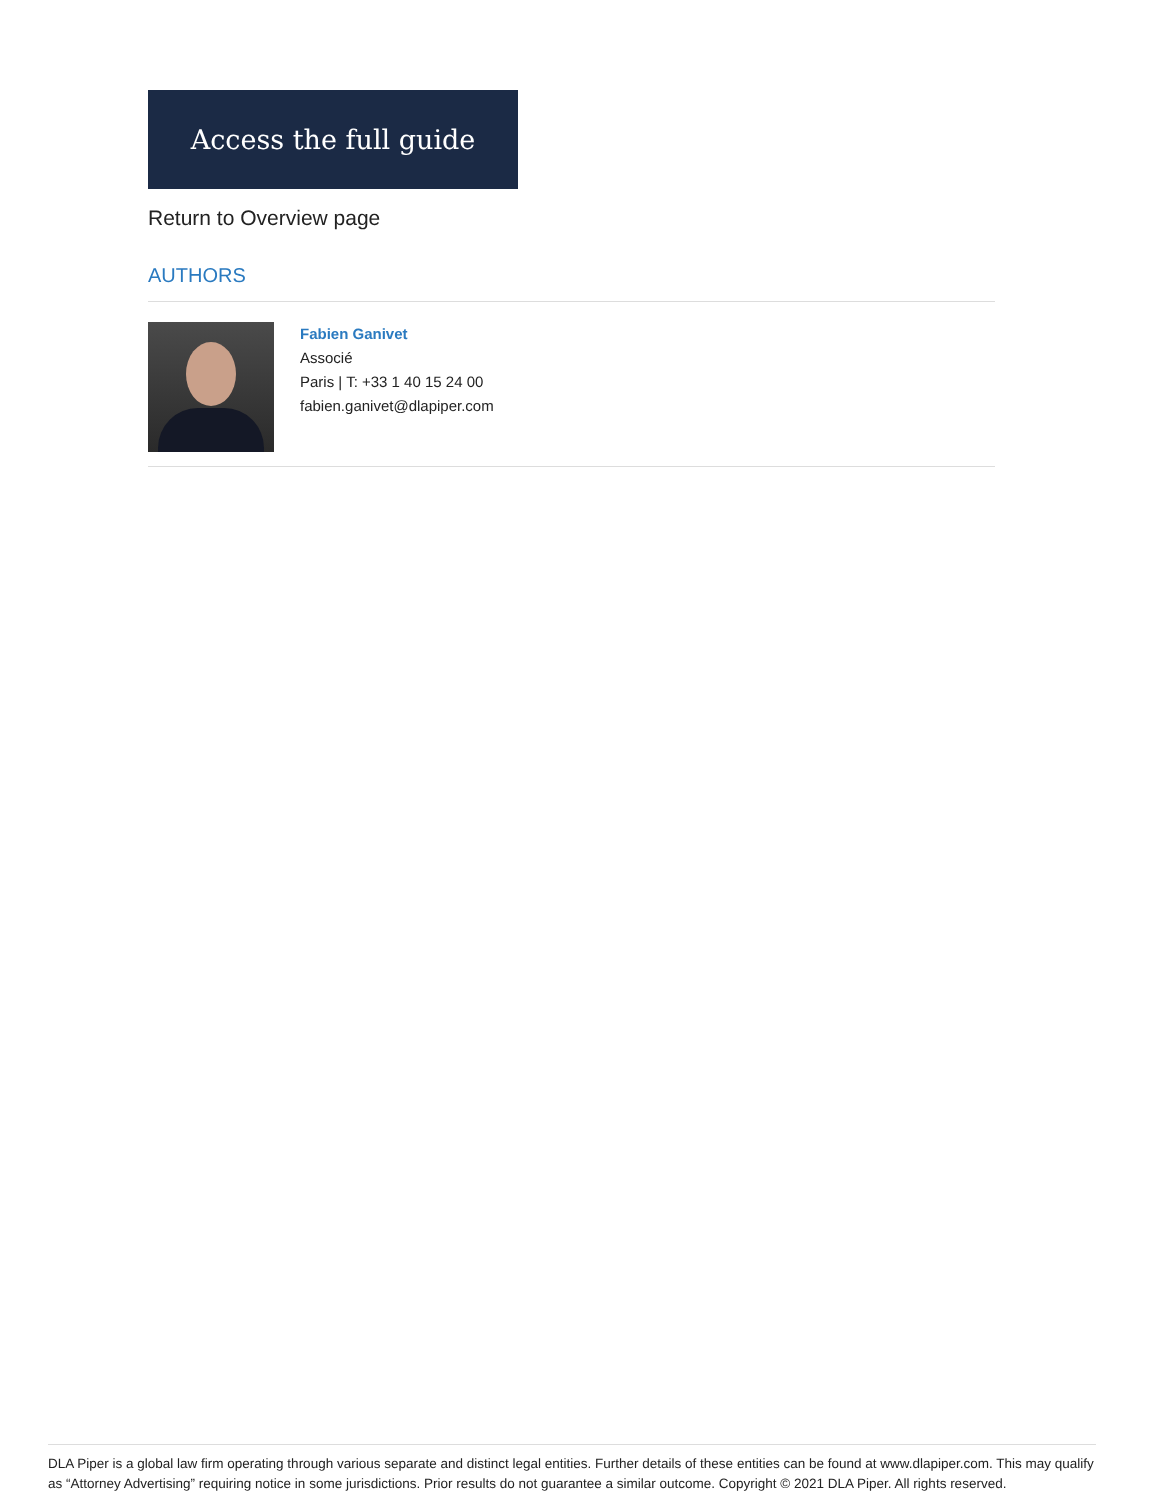Access the full guide
Return to Overview page
AUTHORS
Fabien Ganivet
Associé
Paris | T: +33 1 40 15 24 00
fabien.ganivet@dlapiper.com
DLA Piper is a global law firm operating through various separate and distinct legal entities. Further details of these entities can be found at www.dlapiper.com. This may qualify as “Attorney Advertising” requiring notice in some jurisdictions. Prior results do not guarantee a similar outcome. Copyright © 2021 DLA Piper. All rights reserved.